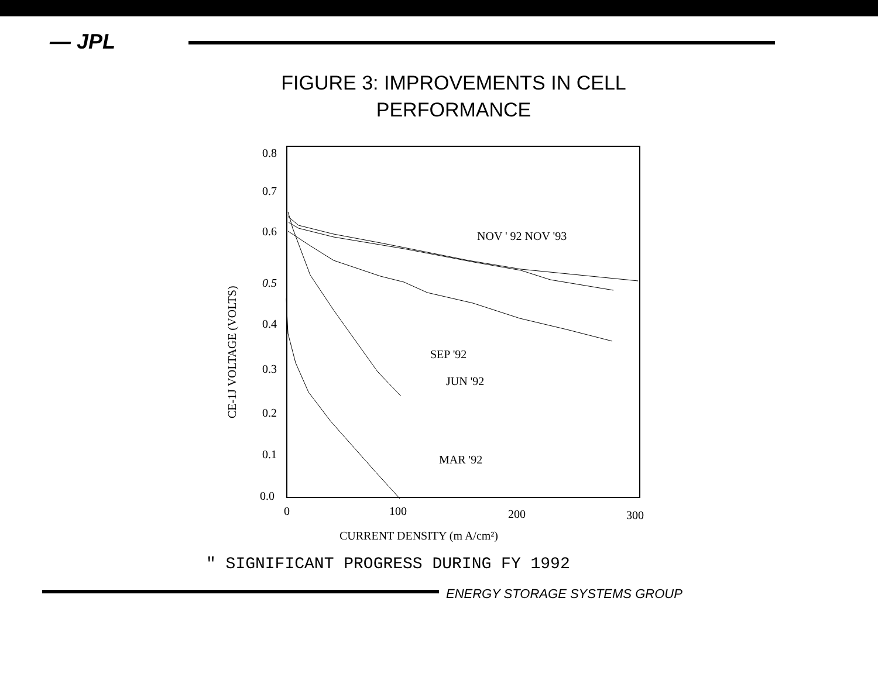— JPL
FIGURE 3: IMPROVEMENTS IN CELL
PERFORMANCE
0.8
0.7
0.6
0.5
0.4
0.3
0.2
0.1
0.0
0
100
200
300
CURRENT DENSITY (m A/cm²)
CE-1J VOLTAGE (VOLTS)
NOV ' 92 NOV '93
SEP '92
JUN '92
MAR '92
" SIGNIFICANT PROGRESS DURING FY 1992
ENERGY STORAGE SYSTEMS GROUP